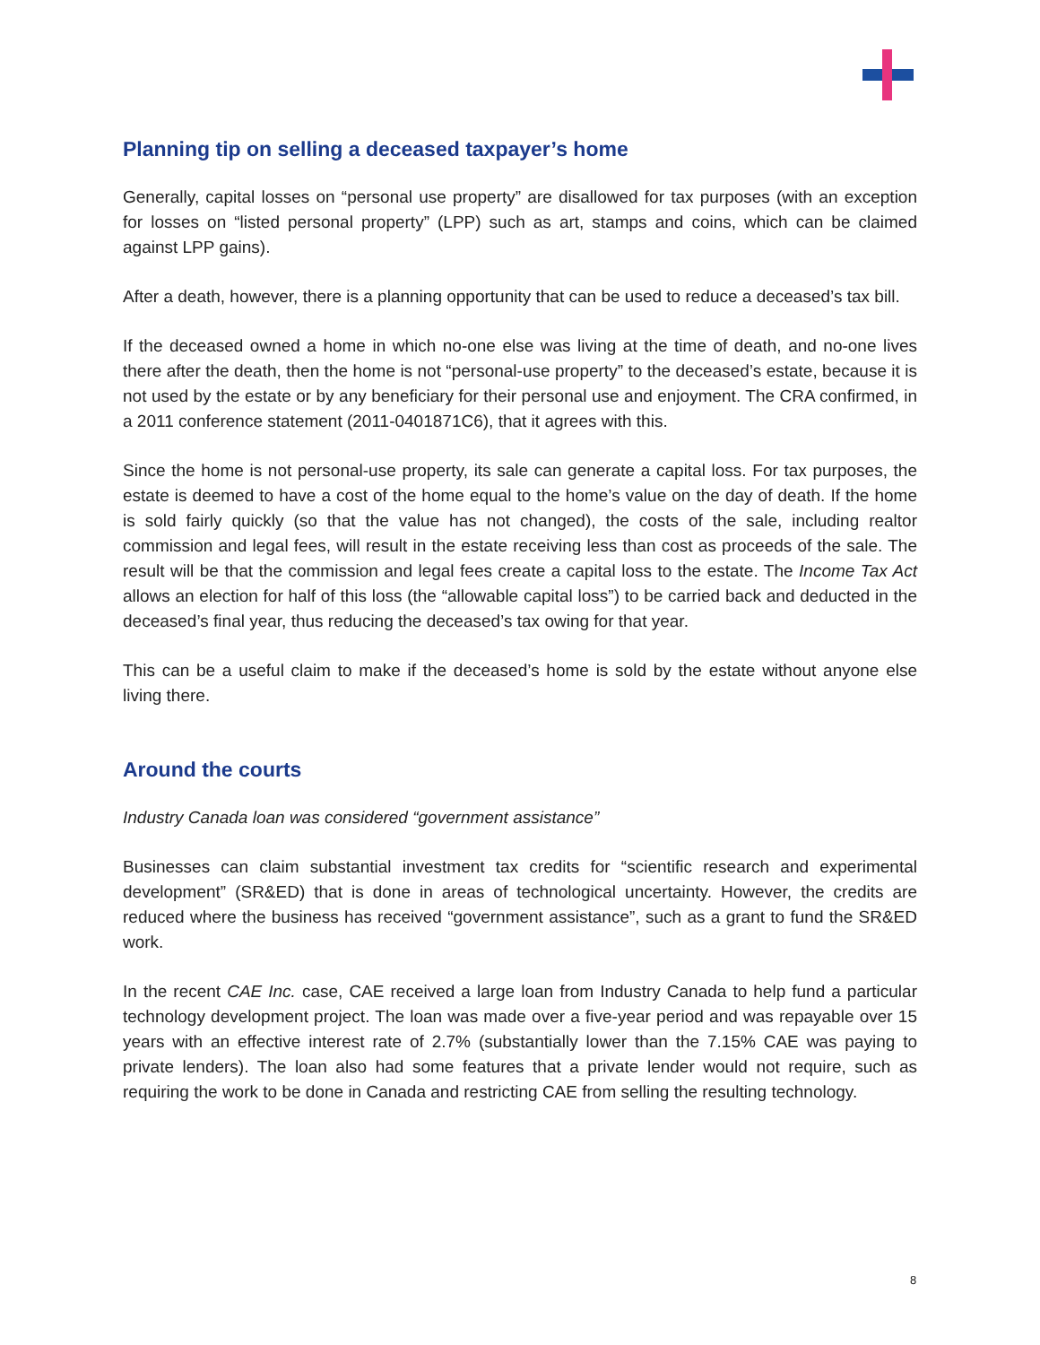Planning tip on selling a deceased taxpayer’s home
Generally, capital losses on “personal use property” are disallowed for tax purposes (with an exception for losses on “listed personal property” (LPP) such as art, stamps and coins, which can be claimed against LPP gains).
After a death, however, there is a planning opportunity that can be used to reduce a deceased’s tax bill.
If the deceased owned a home in which no-one else was living at the time of death, and no-one lives there after the death, then the home is not “personal-use property” to the deceased’s estate, because it is not used by the estate or by any beneficiary for their personal use and enjoyment. The CRA confirmed, in a 2011 conference statement (2011-0401871C6), that it agrees with this.
Since the home is not personal-use property, its sale can generate a capital loss. For tax purposes, the estate is deemed to have a cost of the home equal to the home’s value on the day of death. If the home is sold fairly quickly (so that the value has not changed), the costs of the sale, including realtor commission and legal fees, will result in the estate receiving less than cost as proceeds of the sale. The result will be that the commission and legal fees create a capital loss to the estate. The Income Tax Act allows an election for half of this loss (the “allowable capital loss”) to be carried back and deducted in the deceased’s final year, thus reducing the deceased’s tax owing for that year.
This can be a useful claim to make if the deceased’s home is sold by the estate without anyone else living there.
Around the courts
Industry Canada loan was considered “government assistance”
Businesses can claim substantial investment tax credits for “scientific research and experimental development” (SR&ED) that is done in areas of technological uncertainty. However, the credits are reduced where the business has received “government assistance”, such as a grant to fund the SR&ED work.
In the recent CAE Inc. case, CAE received a large loan from Industry Canada to help fund a particular technology development project. The loan was made over a five-year period and was repayable over 15 years with an effective interest rate of 2.7% (substantially lower than the 7.15% CAE was paying to private lenders). The loan also had some features that a private lender would not require, such as requiring the work to be done in Canada and restricting CAE from selling the resulting technology.
8